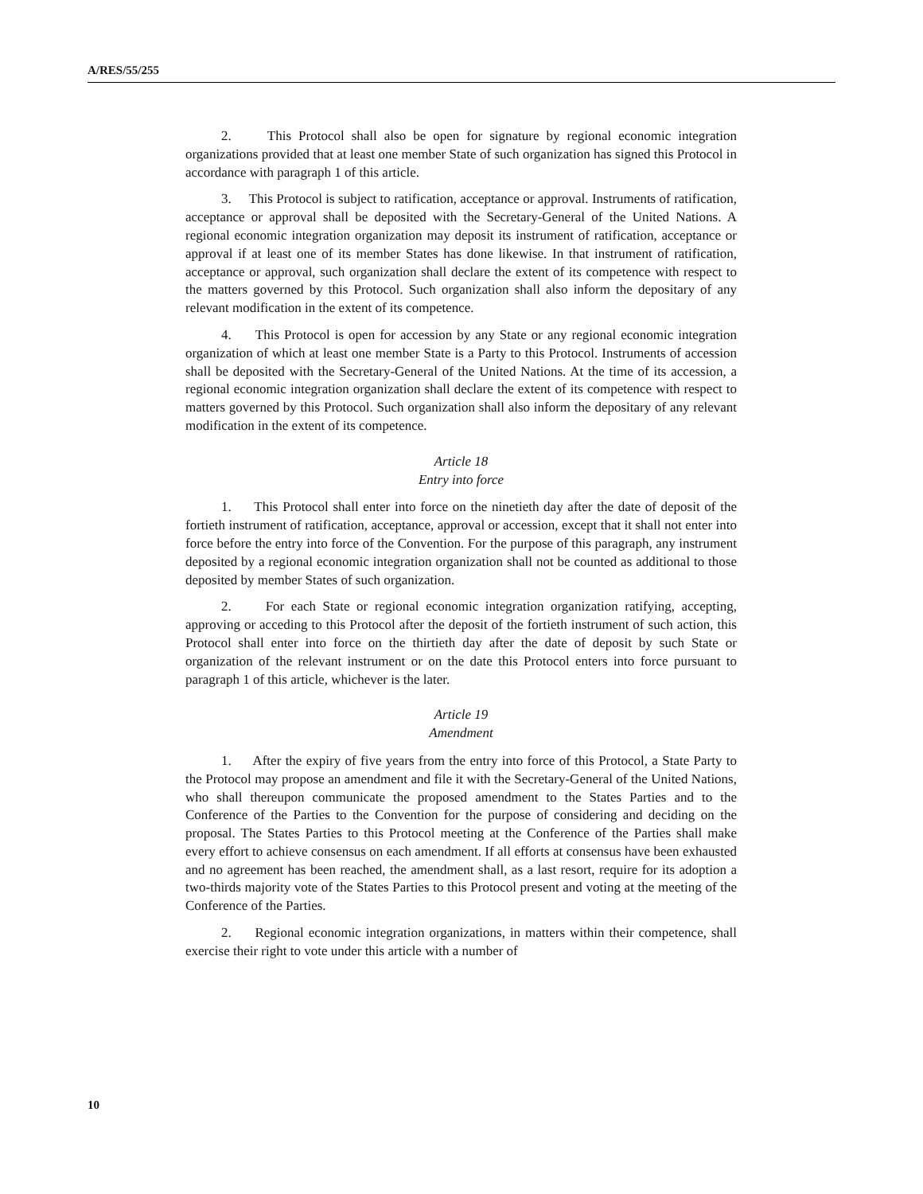A/RES/55/255
2. This Protocol shall also be open for signature by regional economic integration organizations provided that at least one member State of such organization has signed this Protocol in accordance with paragraph 1 of this article.
3. This Protocol is subject to ratification, acceptance or approval. Instruments of ratification, acceptance or approval shall be deposited with the Secretary-General of the United Nations. A regional economic integration organization may deposit its instrument of ratification, acceptance or approval if at least one of its member States has done likewise. In that instrument of ratification, acceptance or approval, such organization shall declare the extent of its competence with respect to the matters governed by this Protocol. Such organization shall also inform the depositary of any relevant modification in the extent of its competence.
4. This Protocol is open for accession by any State or any regional economic integration organization of which at least one member State is a Party to this Protocol. Instruments of accession shall be deposited with the Secretary-General of the United Nations. At the time of its accession, a regional economic integration organization shall declare the extent of its competence with respect to matters governed by this Protocol. Such organization shall also inform the depositary of any relevant modification in the extent of its competence.
Article 18
Entry into force
1. This Protocol shall enter into force on the ninetieth day after the date of deposit of the fortieth instrument of ratification, acceptance, approval or accession, except that it shall not enter into force before the entry into force of the Convention. For the purpose of this paragraph, any instrument deposited by a regional economic integration organization shall not be counted as additional to those deposited by member States of such organization.
2. For each State or regional economic integration organization ratifying, accepting, approving or acceding to this Protocol after the deposit of the fortieth instrument of such action, this Protocol shall enter into force on the thirtieth day after the date of deposit by such State or organization of the relevant instrument or on the date this Protocol enters into force pursuant to paragraph 1 of this article, whichever is the later.
Article 19
Amendment
1. After the expiry of five years from the entry into force of this Protocol, a State Party to the Protocol may propose an amendment and file it with the Secretary-General of the United Nations, who shall thereupon communicate the proposed amendment to the States Parties and to the Conference of the Parties to the Convention for the purpose of considering and deciding on the proposal. The States Parties to this Protocol meeting at the Conference of the Parties shall make every effort to achieve consensus on each amendment. If all efforts at consensus have been exhausted and no agreement has been reached, the amendment shall, as a last resort, require for its adoption a two-thirds majority vote of the States Parties to this Protocol present and voting at the meeting of the Conference of the Parties.
2. Regional economic integration organizations, in matters within their competence, shall exercise their right to vote under this article with a number of
10